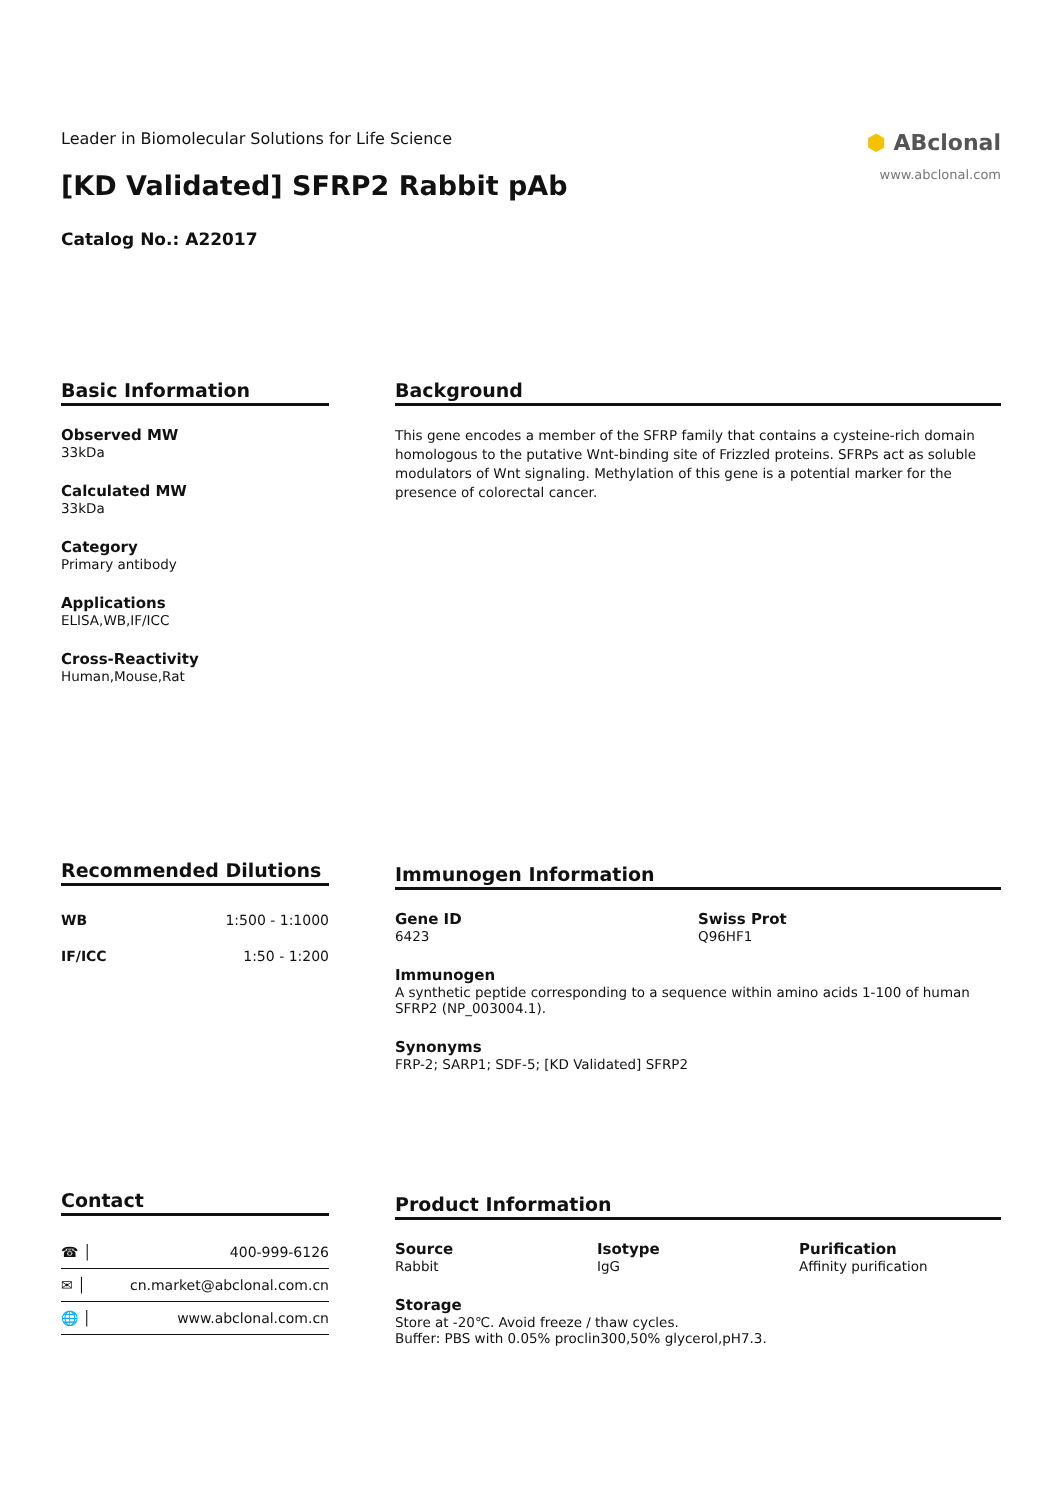Leader in Biomolecular Solutions for Life Science
[KD Validated] SFRP2 Rabbit pAb
Catalog No.: A22017
⬢ ABclonal
www.abclonal.com
Basic Information
Observed MW
33kDa
Calculated MW
33kDa
Category
Primary antibody
Applications
ELISA,WB,IF/ICC
Cross-Reactivity
Human,Mouse,Rat
Background
This gene encodes a member of the SFRP family that contains a cysteine-rich domain homologous to the putative Wnt-binding site of Frizzled proteins. SFRPs act as soluble modulators of Wnt signaling. Methylation of this gene is a potential marker for the presence of colorectal cancer.
Recommended Dilutions
| WB | 1:500 - 1:1000 |
| IF/ICC | 1:50 - 1:200 |
Immunogen Information
Gene ID
6423
Swiss Prot
Q96HF1
Immunogen
A synthetic peptide corresponding to a sequence within amino acids 1-100 of human SFRP2 (NP_003004.1).
Synonyms
FRP-2; SARP1; SDF-5; [KD Validated] SFRP2
Contact
| ☎ │ | 400-999-6126 |
| ✉ │ | cn.market@abclonal.com.cn |
| 🌐 │ | www.abclonal.com.cn |
Product Information
Source
Rabbit
Isotype
IgG
Purification
Affinity purification
Storage
Store at -20℃. Avoid freeze / thaw cycles.
Buffer: PBS with 0.05% proclin300,50% glycerol,pH7.3.